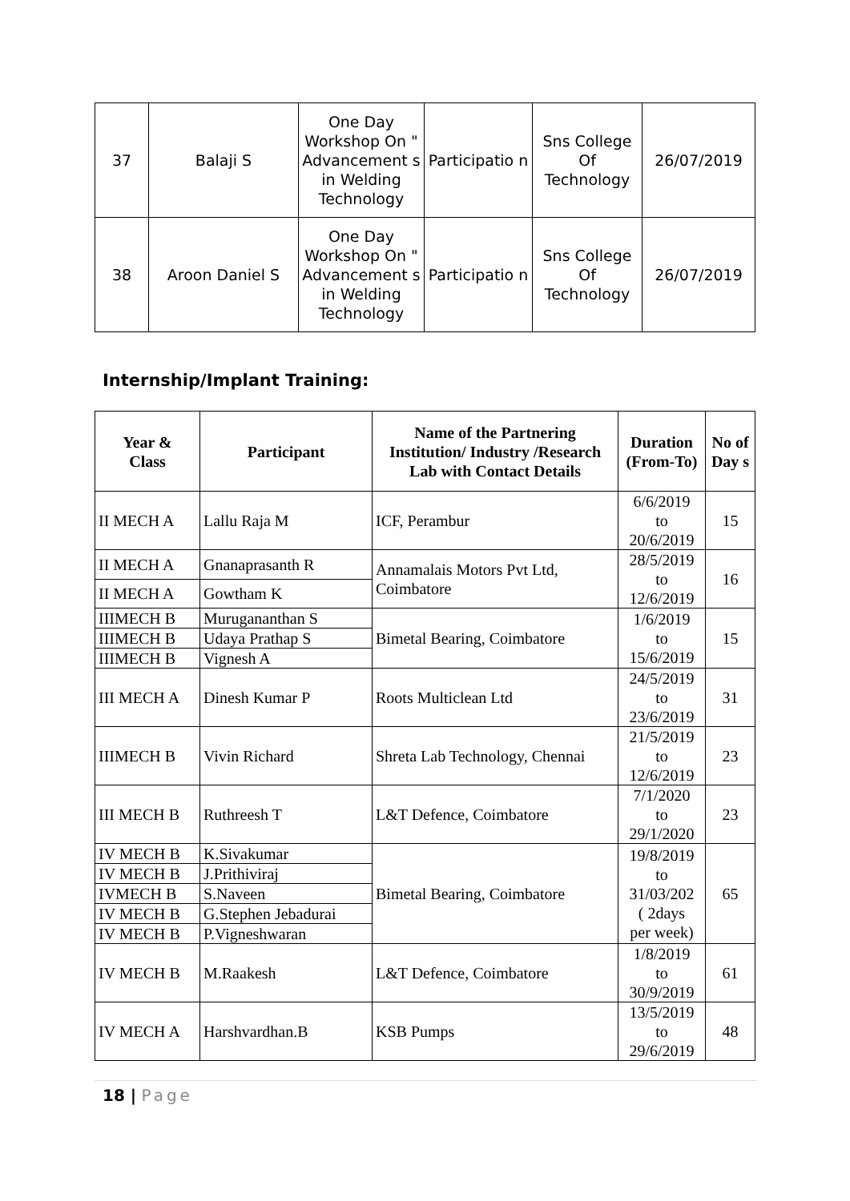| 37 | Balaji S | One Day Workshop On " Advancement s in Welding Technology | Participatio n | Sns College Of Technology | 26/07/2019 |
| 38 | Aroon Daniel S | One Day Workshop On " Advancement s in Welding Technology | Participatio n | Sns College Of Technology | 26/07/2019 |
Internship/Implant Training:
| Year & Class | Participant | Name of the Partnering Institution/ Industry /Research Lab with Contact Details | Duration (From-To) | No of Day s |
| --- | --- | --- | --- | --- |
| II MECH A | Lallu Raja M | ICF, Perambur | 6/6/2019 to 20/6/2019 | 15 |
| II MECH A | Gnanaprasanth R | Annamalais Motors Pvt Ltd, Coimbatore | 28/5/2019 to 12/6/2019 | 16 |
| II MECH A | Gowtham K | | | |
| IIIMECH B | Murugananthan S | Bimetal Bearing, Coimbatore | 1/6/2019 to 15/6/2019 | 15 |
| IIIMECH B | Udaya Prathap S | | | |
| IIIMECH B | Vignesh A | | | |
| III MECH A | Dinesh Kumar P | Roots Multiclean Ltd | 24/5/2019 to 23/6/2019 | 31 |
| IIIMECH B | Vivin Richard | Shreta Lab Technology, Chennai | 21/5/2019 to 12/6/2019 | 23 |
| III MECH B | Ruthreesh T | L&T Defence, Coimbatore | 7/1/2020 to 29/1/2020 | 23 |
| IV MECH B | K.Sivakumar | Bimetal Bearing, Coimbatore | 19/8/2019 to 31/03/202 ( 2days per week) | 65 |
| IV MECH B | J.Prithiviraj | | | |
| IVMECH B | S.Naveen | | | |
| IV MECH B | G.Stephen Jebadurai | | | |
| IV MECH B | P.Vigneshwaran | | | |
| IV MECH B | M.Raakesh | L&T Defence, Coimbatore | 1/8/2019 to 30/9/2019 | 61 |
| IV MECH A | Harshvardhan.B | KSB Pumps | 13/5/2019 to 29/6/2019 | 48 |
18 | Page